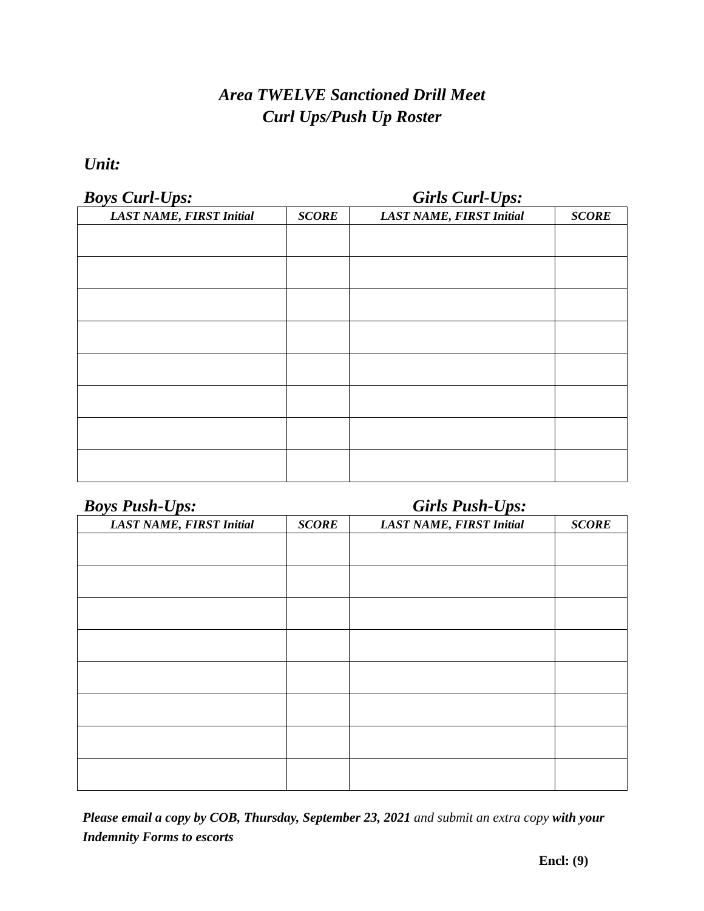Area TWELVE Sanctioned Drill Meet
Curl Ups/Push Up Roster
Unit:
Boys Curl-Ups: Girls Curl-Ups:
| LAST NAME, FIRST Initial | SCORE | LAST NAME, FIRST Initial | SCORE |
| --- | --- | --- | --- |
Boys Push-Ups: Girls Push-Ups:
| LAST NAME, FIRST Initial | SCORE | LAST NAME, FIRST Initial | SCORE |
| --- | --- | --- | --- |
Please email a copy by COB, Thursday, September 23, 2021 and submit an extra copy with your Indemnity Forms to escorts
Encl: (9)